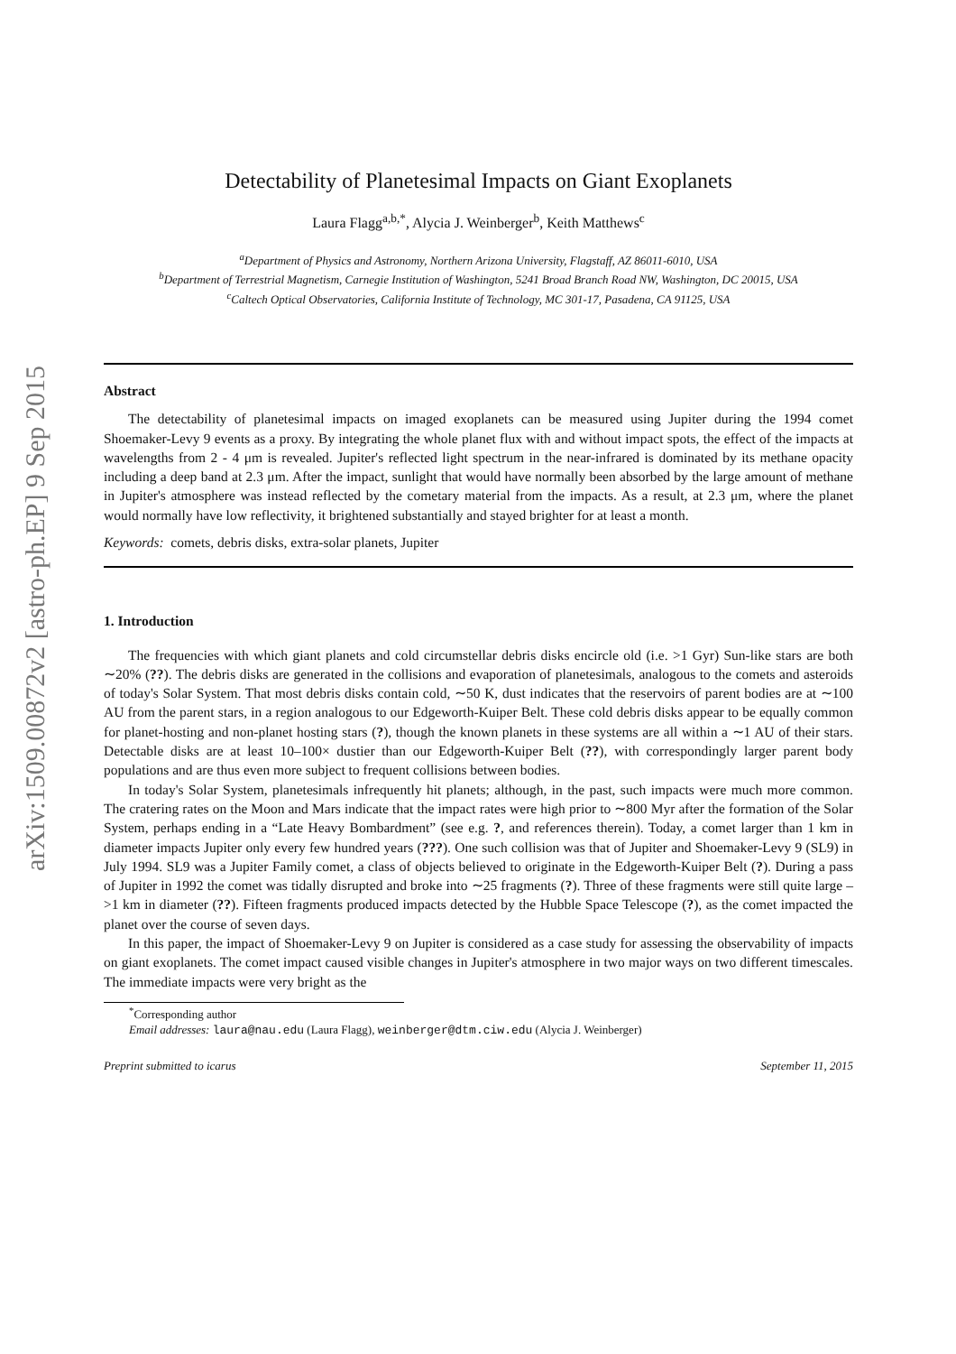arXiv:1509.00872v2 [astro-ph.EP] 9 Sep 2015
Detectability of Planetesimal Impacts on Giant Exoplanets
Laura Flagg<sup>a,b,*</sup>, Alycia J. Weinberger<sup>b</sup>, Keith Matthews<sup>c</sup>
<sup>a</sup> Department of Physics and Astronomy, Northern Arizona University, Flagstaff, AZ 86011-6010, USA
<sup>b</sup> Department of Terrestrial Magnetism, Carnegie Institution of Washington, 5241 Broad Branch Road NW, Washington, DC 20015, USA
<sup>c</sup> Caltech Optical Observatories, California Institute of Technology, MC 301-17, Pasadena, CA 91125, USA
Abstract
The detectability of planetesimal impacts on imaged exoplanets can be measured using Jupiter during the 1994 comet Shoemaker-Levy 9 events as a proxy. By integrating the whole planet flux with and without impact spots, the effect of the impacts at wavelengths from 2 - 4 μm is revealed. Jupiter's reflected light spectrum in the near-infrared is dominated by its methane opacity including a deep band at 2.3 μm. After the impact, sunlight that would have normally been absorbed by the large amount of methane in Jupiter's atmosphere was instead reflected by the cometary material from the impacts. As a result, at 2.3 μm, where the planet would normally have low reflectivity, it brightened substantially and stayed brighter for at least a month.
Keywords: comets, debris disks, extra-solar planets, Jupiter
1. Introduction
The frequencies with which giant planets and cold circumstellar debris disks encircle old (i.e. >1 Gyr) Sun-like stars are both ∼20% (??). The debris disks are generated in the collisions and evaporation of planetesimals, analogous to the comets and asteroids of today's Solar System. That most debris disks contain cold, ∼50 K, dust indicates that the reservoirs of parent bodies are at ∼100 AU from the parent stars, in a region analogous to our Edgeworth-Kuiper Belt. These cold debris disks appear to be equally common for planet-hosting and non-planet hosting stars (?), though the known planets in these systems are all within a ∼1 AU of their stars. Detectable disks are at least 10–100× dustier than our Edgeworth-Kuiper Belt (??), with correspondingly larger parent body populations and are thus even more subject to frequent collisions between bodies.
In today's Solar System, planetesimals infrequently hit planets; although, in the past, such impacts were much more common. The cratering rates on the Moon and Mars indicate that the impact rates were high prior to ∼800 Myr after the formation of the Solar System, perhaps ending in a “Late Heavy Bombardment” (see e.g. ?, and references therein). Today, a comet larger than 1 km in diameter impacts Jupiter only every few hundred years (???). One such collision was that of Jupiter and Shoemaker-Levy 9 (SL9) in July 1994. SL9 was a Jupiter Family comet, a class of objects believed to originate in the Edgeworth-Kuiper Belt (?). During a pass of Jupiter in 1992 the comet was tidally disrupted and broke into ∼25 fragments (?). Three of these fragments were still quite large – >1 km in diameter (??). Fifteen fragments produced impacts detected by the Hubble Space Telescope (?), as the comet impacted the planet over the course of seven days.
In this paper, the impact of Shoemaker-Levy 9 on Jupiter is considered as a case study for assessing the observability of impacts on giant exoplanets. The comet impact caused visible changes in Jupiter's atmosphere in two major ways on two different timescales. The immediate impacts were very bright as the
<sup>*</sup> Corresponding author
Email addresses: laura@nau.edu (Laura Flagg), weinberger@dtm.ciw.edu (Alycia J. Weinberger)
Preprint submitted to icarus September 11, 2015